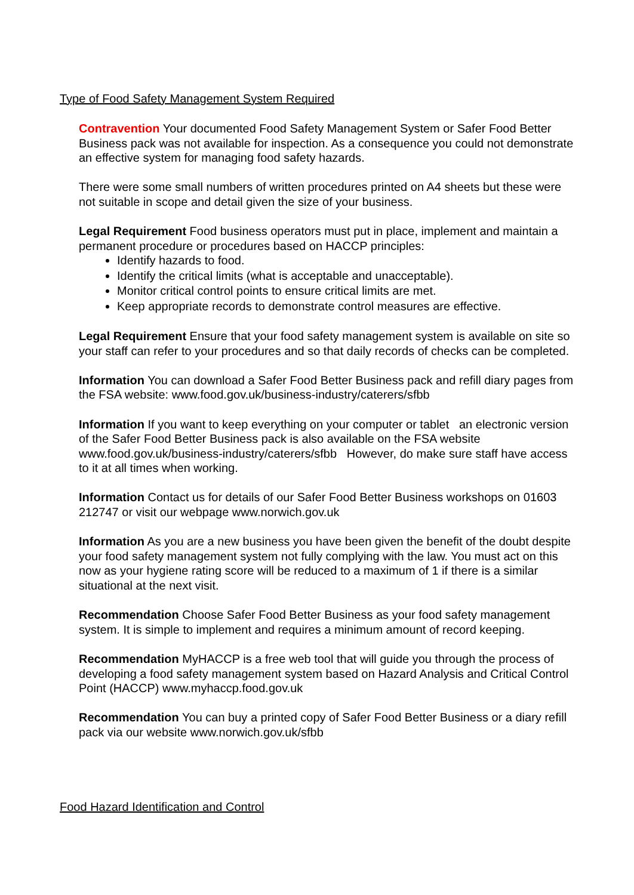Type of Food Safety Management System Required
Contravention Your documented Food Safety Management System or Safer Food Better Business pack was not available for inspection. As a consequence you could not demonstrate an effective system for managing food safety hazards.
There were some small numbers of written procedures printed on A4 sheets but these were not suitable in scope and detail given the size of your business.
Legal Requirement Food business operators must put in place, implement and maintain a permanent procedure or procedures based on HACCP principles:
Identify hazards to food.
Identify the critical limits (what is acceptable and unacceptable).
Monitor critical control points to ensure critical limits are met.
Keep appropriate records to demonstrate control measures are effective.
Legal Requirement Ensure that your food safety management system is available on site so your staff can refer to your procedures and so that daily records of checks can be completed.
Information You can download a Safer Food Better Business pack and refill diary pages from the FSA website: www.food.gov.uk/business-industry/caterers/sfbb
Information If you want to keep everything on your computer or tablet an electronic version of the Safer Food Better Business pack is also available on the FSA website www.food.gov.uk/business-industry/caterers/sfbb However, do make sure staff have access to it at all times when working.
Information Contact us for details of our Safer Food Better Business workshops on 01603 212747 or visit our webpage www.norwich.gov.uk
Information As you are a new business you have been given the benefit of the doubt despite your food safety management system not fully complying with the law. You must act on this now as your hygiene rating score will be reduced to a maximum of 1 if there is a similar situational at the next visit.
Recommendation Choose Safer Food Better Business as your food safety management system. It is simple to implement and requires a minimum amount of record keeping.
Recommendation MyHACCP is a free web tool that will guide you through the process of developing a food safety management system based on Hazard Analysis and Critical Control Point (HACCP) www.myhaccp.food.gov.uk
Recommendation You can buy a printed copy of Safer Food Better Business or a diary refill pack via our website www.norwich.gov.uk/sfbb
Food Hazard Identification and Control